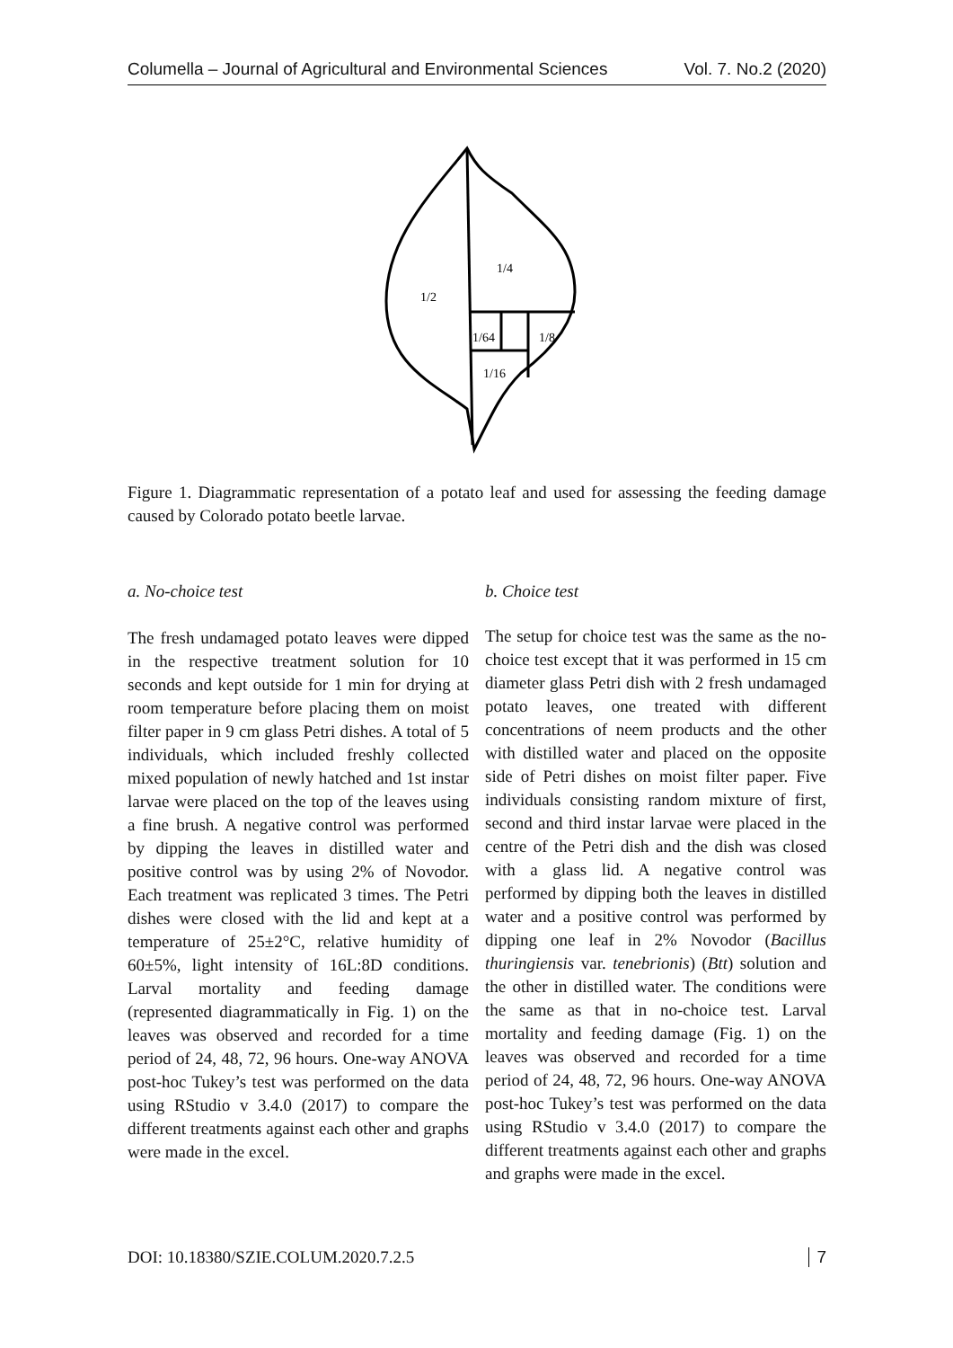Columella – Journal of Agricultural and Environmental Sciences Vol. 7. No.2 (2020)
1/4
1/2
1/64
1/8
1/16
Figure 1. Diagrammatic representation of a potato leaf and used for assessing the feeding damage caused by Colorado potato beetle larvae.
a. No-choice test
The fresh undamaged potato leaves were dipped in the respective treatment solution for 10 seconds and kept outside for 1 min for drying at room temperature before placing them on moist filter paper in 9 cm glass Petri dishes. A total of 5 individuals, which included freshly collected mixed population of newly hatched and 1st instar larvae were placed on the top of the leaves using a fine brush. A negative control was performed by dipping the leaves in distilled water and positive control was by using 2% of Novodor. Each treatment was replicated 3 times. The Petri dishes were closed with the lid and kept at a temperature of 25±2°C, relative humidity of 60±5%, light intensity of 16L:8D conditions. Larval mortality and feeding damage (represented diagrammatically in Fig. 1) on the leaves was observed and recorded for a time period of 24, 48, 72, 96 hours. One-way ANOVA post-hoc Tukey’s test was performed on the data using RStudio v 3.4.0 (2017) to compare the different treatments against each other and graphs were made in the excel.
b. Choice test
The setup for choice test was the same as the no-choice test except that it was performed in 15 cm diameter glass Petri dish with 2 fresh undamaged potato leaves, one treated with different concentrations of neem products and the other with distilled water and placed on the opposite side of Petri dishes on moist filter paper. Five individuals consisting random mixture of first, second and third instar larvae were placed in the centre of the Petri dish and the dish was closed with a glass lid. A negative control was performed by dipping both the leaves in distilled water and a positive control was performed by dipping one leaf in 2% Novodor (Bacillus thuringiensis var. tenebrionis) (Btt) solution and the other in distilled water. The conditions were the same as that in no-choice test. Larval mortality and feeding damage (Fig. 1) on the leaves was observed and recorded for a time period of 24, 48, 72, 96 hours. One-way ANOVA post-hoc Tukey’s test was performed on the data using RStudio v 3.4.0 (2017) to compare the different treatments against each other and graphs and graphs were made in the excel.
DOI: 10.18380/SZIE.COLUM.2020.7.2.5 7